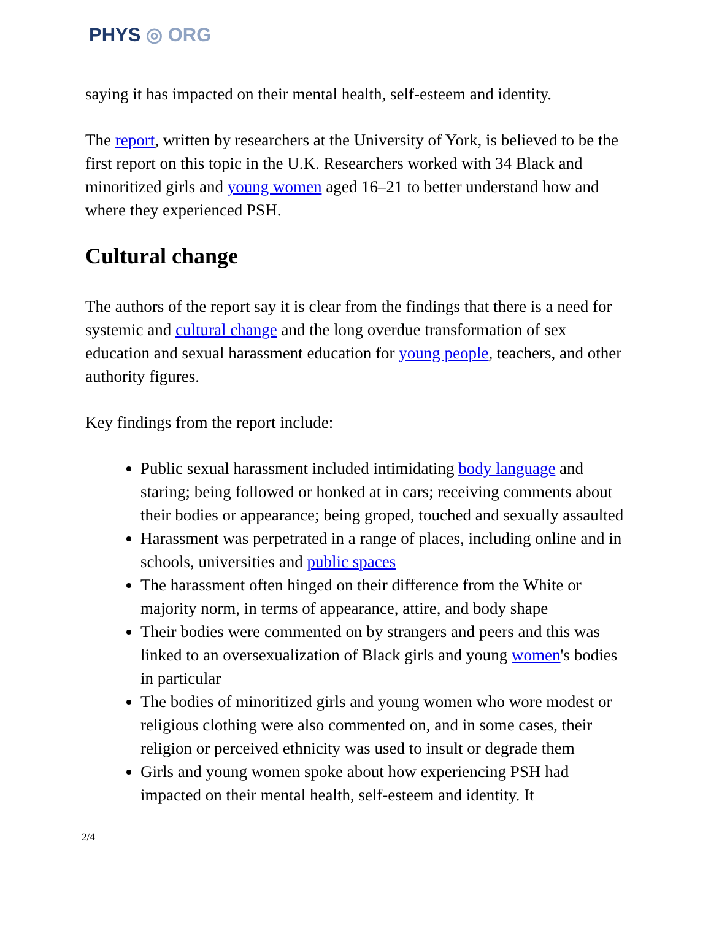PHYS ◎ ORG
saying it has impacted on their mental health, self-esteem and identity.
The report, written by researchers at the University of York, is believed to be the first report on this topic in the U.K. Researchers worked with 34 Black and minoritized girls and young women aged 16–21 to better understand how and where they experienced PSH.
Cultural change
The authors of the report say it is clear from the findings that there is a need for systemic and cultural change and the long overdue transformation of sex education and sexual harassment education for young people, teachers, and other authority figures.
Key findings from the report include:
Public sexual harassment included intimidating body language and staring; being followed or honked at in cars; receiving comments about their bodies or appearance; being groped, touched and sexually assaulted
Harassment was perpetrated in a range of places, including online and in schools, universities and public spaces
The harassment often hinged on their difference from the White or majority norm, in terms of appearance, attire, and body shape
Their bodies were commented on by strangers and peers and this was linked to an oversexualization of Black girls and young women's bodies in particular
The bodies of minoritized girls and young women who wore modest or religious clothing were also commented on, and in some cases, their religion or perceived ethnicity was used to insult or degrade them
Girls and young women spoke about how experiencing PSH had impacted on their mental health, self-esteem and identity. It
2/4